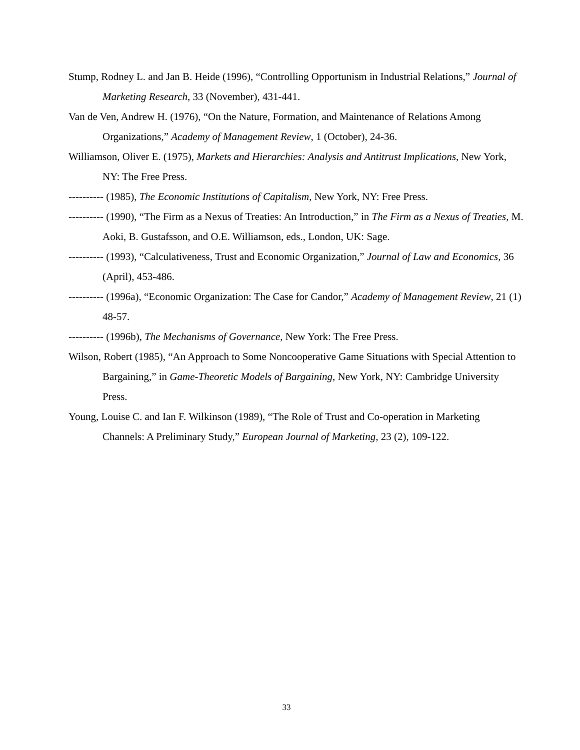Stump, Rodney L. and Jan B. Heide (1996), “Controlling Opportunism in Industrial Relations,” Journal of Marketing Research, 33 (November), 431-441.
Van de Ven, Andrew H. (1976), “On the Nature, Formation, and Maintenance of Relations Among Organizations,” Academy of Management Review, 1 (October), 24-36.
Williamson, Oliver E. (1975), Markets and Hierarchies: Analysis and Antitrust Implications, New York, NY: The Free Press.
---------- (1985), The Economic Institutions of Capitalism, New York, NY: Free Press.
---------- (1990), “The Firm as a Nexus of Treaties: An Introduction,” in The Firm as a Nexus of Treaties, M. Aoki, B. Gustafsson, and O.E. Williamson, eds., London, UK: Sage.
---------- (1993), “Calculativeness, Trust and Economic Organization,” Journal of Law and Economics, 36 (April), 453-486.
---------- (1996a), “Economic Organization: The Case for Candor,” Academy of Management Review, 21 (1) 48-57.
---------- (1996b), The Mechanisms of Governance, New York: The Free Press.
Wilson, Robert (1985), “An Approach to Some Noncooperative Game Situations with Special Attention to Bargaining,” in Game-Theoretic Models of Bargaining, New York, NY: Cambridge University Press.
Young, Louise C. and Ian F. Wilkinson (1989), “The Role of Trust and Co-operation in Marketing Channels: A Preliminary Study,” European Journal of Marketing, 23 (2), 109-122.
33